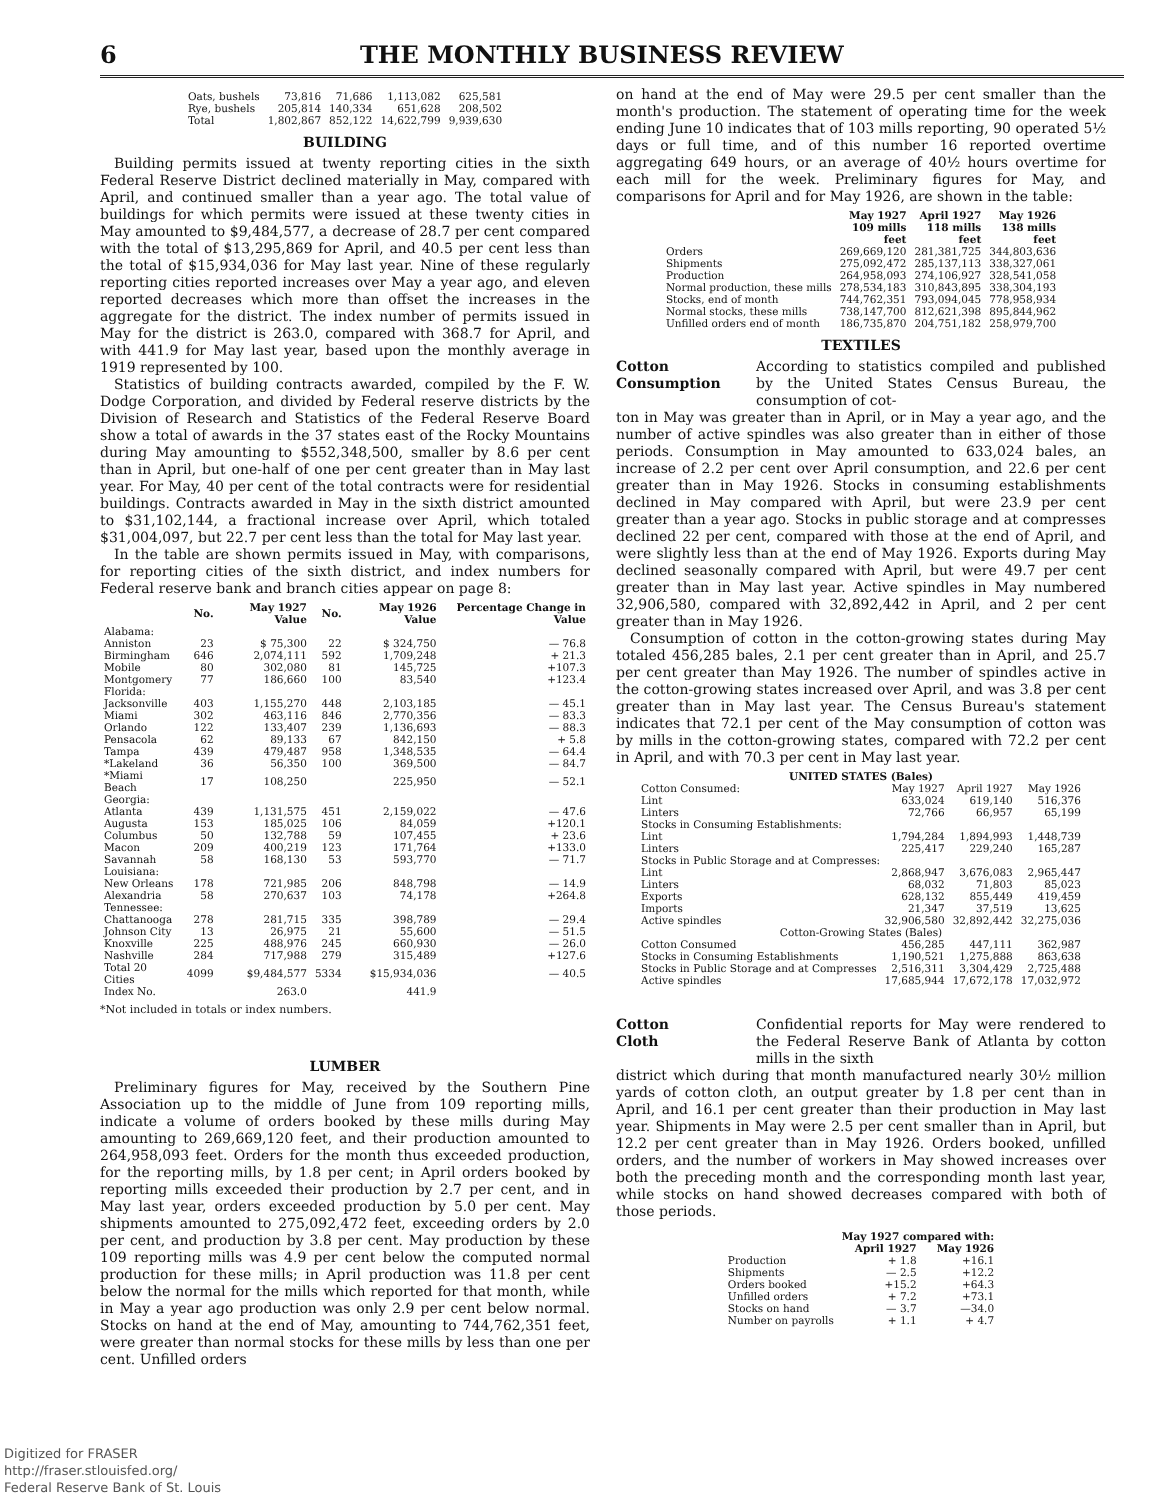6 THE MONTHLY BUSINESS REVIEW
| Oats, bushels | 73,816 | 71,686 | 1,113,082 | 625,581 |
| Rye, bushels | 205,814 | 140,334 | 651,628 | 208,502 |
| Total | 1,802,867 | 852,122 | 14,622,799 | 9,939,630 |
BUILDING
Building permits issued at twenty reporting cities in the sixth Federal Reserve District declined materially in May, compared with April, and continued smaller than a year ago. The total value of buildings for which permits were issued at these twenty cities in May amounted to $9,484,577, a decrease of 28.7 per cent compared with the total of $13,295,869 for April, and 40.5 per cent less than the total of $15,934,036 for May last year. Nine of these regularly reporting cities reported increases over May a year ago, and eleven reported decreases which more than offset the increases in the aggregate for the district. The index number of permits issued in May for the district is 263.0, compared with 368.7 for April, and with 441.9 for May last year, based upon the monthly average in 1919 represented by 100.
Statistics of building contracts awarded, compiled by the F. W. Dodge Corporation, and divided by Federal reserve districts by the Division of Research and Statistics of the Federal Reserve Board show a total of awards in the 37 states east of the Rocky Mountains during May amounting to $552,348,500, smaller by 8.6 per cent than in April, but one-half of one per cent greater than in May last year. For May, 40 per cent of the total contracts were for residential buildings. Contracts awarded in May in the sixth district amounted to $31,102,144, a fractional increase over April, which totaled $31,004,097, but 22.7 per cent less than the total for May last year.
In the table are shown permits issued in May, with comparisons, for reporting cities of the sixth district, and index numbers for Federal reserve bank and branch cities appear on page 8:
| | No. | May 1927 Value | No. | May 1926 Value | Percentage Change in Value |
| --- | --- | --- | --- | --- | --- |
| Alabama: | | | | | |
| Anniston | 23 | $ 75,300 | 22 | $ 324,750 | — 76.8 |
| Birmingham | 646 | 2,074,111 | 592 | 1,709,248 | + 21.3 |
| Mobile | 80 | 302,080 | 81 | 145,725 | +107.3 |
| Montgomery | 77 | 186,660 | 100 | 83,540 | +123.4 |
| Florida: | | | | | |
| Jacksonville | 403 | 1,155,270 | 448 | 2,103,185 | — 45.1 |
| Miami | 302 | 463,116 | 846 | 2,770,356 | — 83.3 |
| Orlando | 122 | 133,407 | 239 | 1,136,693 | — 88.3 |
| Pensacola | 62 | 89,133 | 67 | 842,150 | + 5.8 |
| Tampa | 439 | 479,487 | 958 | 1,348,535 | — 64.4 |
| *Lakeland | 36 | 56,350 | 100 | 369,500 | — 84.7 |
| *Miami Beach | 17 | 108,250 | | 225,950 | — 52.1 |
| Georgia: | | | | | |
| Atlanta | 439 | 1,131,575 | 451 | 2,159,022 | — 47.6 |
| Augusta | 153 | 185,025 | 106 | 84,059 | +120.1 |
| Columbus | 50 | 132,788 | 59 | 107,455 | + 23.6 |
| Macon | 209 | 400,219 | 123 | 171,764 | +133.0 |
| Savannah | 58 | 168,130 | 53 | 593,770 | — 71.7 |
| Louisiana: | | | | | |
| New Orleans | 178 | 721,985 | 206 | 848,798 | — 14.9 |
| Alexandria | 58 | 270,637 | 103 | 74,178 | +264.8 |
| Tennessee: | | | | | |
| Chattanooga | 278 | 281,715 | 335 | 398,789 | — 29.4 |
| Johnson City | 13 | 26,975 | 21 | 55,600 | — 51.5 |
| Knoxville | 225 | 488,976 | 245 | 660,930 | — 26.0 |
| Nashville | 284 | 717,988 | 279 | 315,489 | +127.6 |
| Total 20 Cities | 4099 | $9,484,577 | 5334 | $15,934,036 | — 40.5 |
| Index No. | | 263.0 | | 441.9 | |
*Not included in totals or index numbers.
LUMBER
Preliminary figures for May, received by the Southern Pine Association up to the middle of June from 109 reporting mills, indicate a volume of orders booked by these mills during May amounting to 269,669,120 feet, and their production amounted to 264,958,093 feet. Orders for the month thus exceeded production, for the reporting mills, by 1.8 per cent; in April orders booked by reporting mills exceeded their production by 2.7 per cent, and in May last year, orders exceeded production by 5.0 per cent. May shipments amounted to 275,092,472 feet, exceeding orders by 2.0 per cent, and production by 3.8 per cent. May production by these 109 reporting mills was 4.9 per cent below the computed normal production for these mills; in April production was 11.8 per cent below the normal for the mills which reported for that month, while in May a year ago production was only 2.9 per cent below normal. Stocks on hand at the end of May, amounting to 744,762,351 feet, were greater than normal stocks for these mills by less than one per cent. Unfilled orders
on hand at the end of May were 29.5 per cent smaller than the month's production. The statement of operating time for the week ending June 10 indicates that of 103 mills reporting, 90 operated 5½ days or full time, and of this number 16 reported overtime aggregating 649 hours, or an average of 40½ hours overtime for each mill for the week. Preliminary figures for May, and comparisons for April and for May 1926, are shown in the table:
| | May 1927 109 mills feet | April 1927 118 mills feet | May 1926 138 mills feet |
| --- | --- | --- | --- |
| Orders | 269,669,120 | 281,381,725 | 344,803,636 |
| Shipments | 275,092,472 | 285,137,113 | 338,327,061 |
| Production | 264,958,093 | 274,106,927 | 328,541,058 |
| Normal production, these mills | 278,534,183 | 310,843,895 | 338,304,193 |
| Stocks, end of month | 744,762,351 | 793,094,045 | 778,958,934 |
| Normal stocks, these mills | 738,147,700 | 812,621,398 | 895,844,962 |
| Unfilled orders end of month | 186,735,870 | 204,751,182 | 258,979,700 |
TEXTILES
Cotton
Consumption
According to statistics compiled and published by the United States Census Bureau, the consumption of cot-
ton in May was greater than in April, or in May a year ago, and the number of active spindles was also greater than in either of those periods. Consumption in May amounted to 633,024 bales, an increase of 2.2 per cent over April consumption, and 22.6 per cent greater than in May 1926. Stocks in consuming establishments declined in May compared with April, but were 23.9 per cent greater than a year ago. Stocks in public storage and at compresses declined 22 per cent, compared with those at the end of April, and were slightly less than at the end of May 1926. Exports during May declined seasonally compared with April, but were 49.7 per cent greater than in May last year. Active spindles in May numbered 32,906,580, compared with 32,892,442 in April, and 2 per cent greater than in May 1926.
Consumption of cotton in the cotton-growing states during May totaled 456,285 bales, 2.1 per cent greater than in April, and 25.7 per cent greater than May 1926. The number of spindles active in the cotton-growing states increased over April, and was 3.8 per cent greater than in May last year. The Census Bureau's statement indicates that 72.1 per cent of the May consumption of cotton was by mills in the cotton-growing states, compared with 72.2 per cent in April, and with 70.3 per cent in May last year.
| UNITED STATES (Bales) | | | |
| --- | --- | --- | --- |
| Cotton Consumed: | May 1927 | April 1927 | May 1926 |
| Lint | 633,024 | 619,140 | 516,376 |
| Linters | 72,766 | 66,957 | 65,199 |
| Stocks in Consuming Establishments: | | | |
| Lint | 1,794,284 | 1,894,993 | 1,448,739 |
| Linters | 225,417 | 229,240 | 165,287 |
| Stocks in Public Storage and at Compresses: | | | |
| Lint | 2,868,947 | 3,676,083 | 2,965,447 |
| Linters | 68,032 | 71,803 | 85,023 |
| Exports | 628,132 | 855,449 | 419,459 |
| Imports | 21,347 | 37,519 | 13,625 |
| Active spindles | 32,906,580 | 32,892,442 | 32,275,036 |
| Cotton-Growing States (Bales) | | | |
| Cotton Consumed | 456,285 | 447,111 | 362,987 |
| Stocks in Consuming Establishments | 1,190,521 | 1,275,888 | 863,638 |
| Stocks in Public Storage and at Compresses | 2,516,311 | 3,304,429 | 2,725,488 |
| Active spindles | 17,685,944 | 17,672,178 | 17,032,972 |
Cotton
Cloth
Confidential reports for May were rendered to the Federal Reserve Bank of Atlanta by cotton mills in the sixth
district which during that month manufactured nearly 30½ million yards of cotton cloth, an output greater by 1.8 per cent than in April, and 16.1 per cent greater than their production in May last year. Shipments in May were 2.5 per cent smaller than in April, but 12.2 per cent greater than in May 1926. Orders booked, unfilled orders, and the number of workers in May showed increases over both the preceding month and the corresponding month last year, while stocks on hand showed decreases compared with both of those periods.
| | May 1927 compared with: | |
| --- | --- | --- |
| | April 1927 | May 1926 |
| Production | + 1.8 | +16.1 |
| Shipments | — 2.5 | +12.2 |
| Orders booked | +15.2 | +64.3 |
| Unfilled orders | + 7.2 | +73.1 |
| Stocks on hand | — 3.7 | —34.0 |
| Number on payrolls | + 1.1 | + 4.7 |
Digitized for FRASER
http://fraser.stlouisfed.org/
Federal Reserve Bank of St. Louis